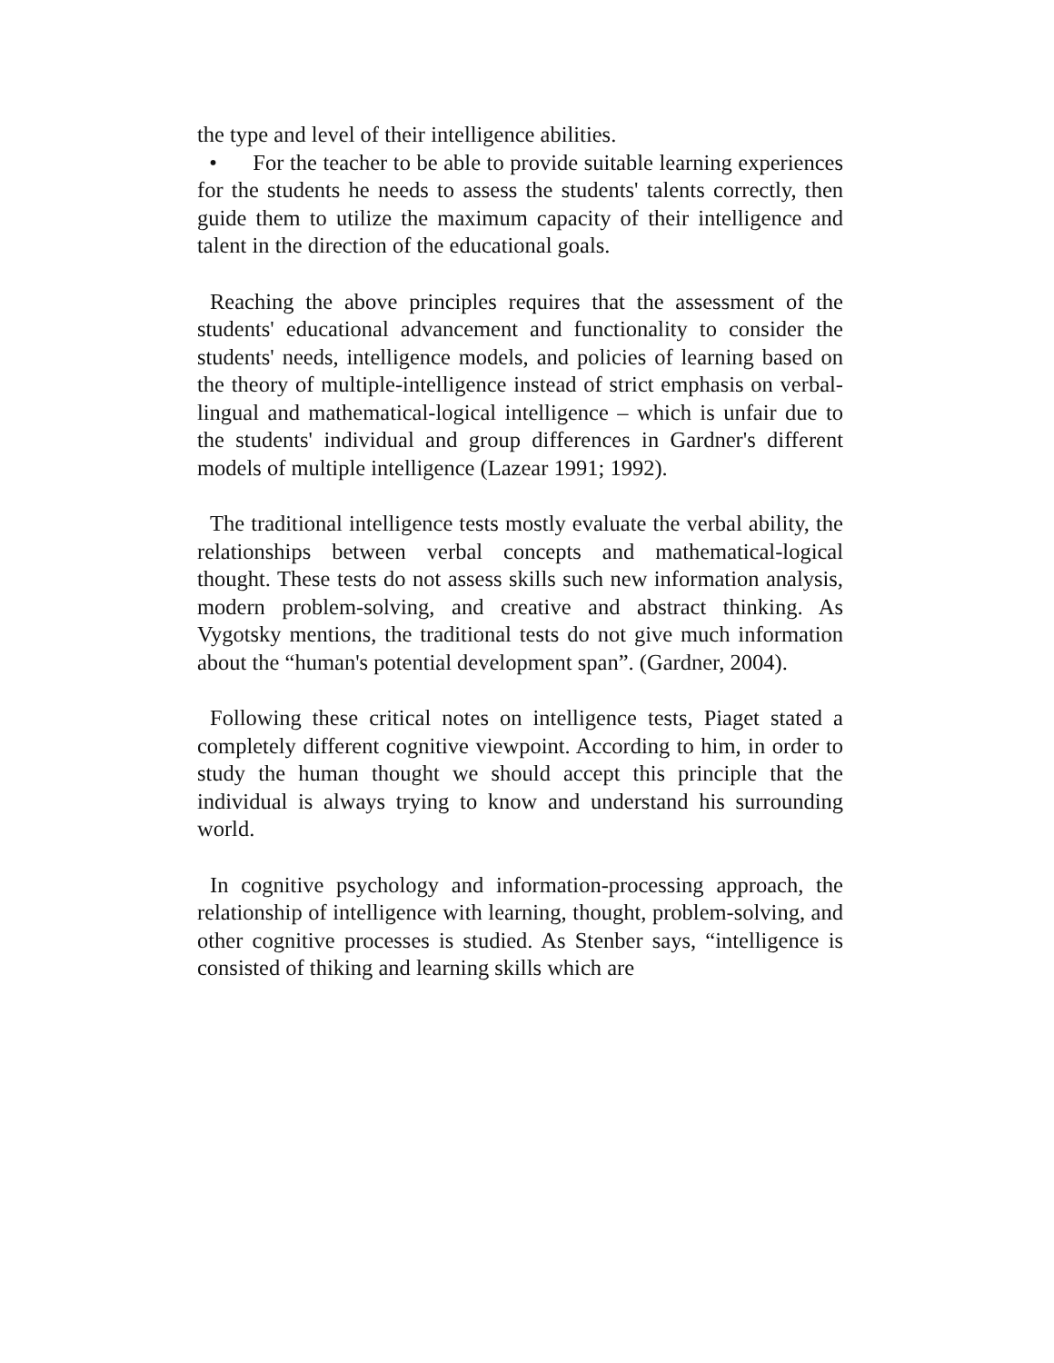the type and level of their intelligence abilities.
• For the teacher to be able to provide suitable learning experiences for the students he needs to assess the students' talents correctly, then guide them to utilize the maximum capacity of their intelligence and talent in the direction of the educational goals.
Reaching the above principles requires that the assessment of the students' educational advancement and functionality to consider the students' needs, intelligence models, and policies of learning based on the theory of multiple-intelligence instead of strict emphasis on verbal-lingual and mathematical-logical intelligence – which is unfair due to the students' individual and group differences in Gardner's different models of multiple intelligence (Lazear 1991; 1992).
The traditional intelligence tests mostly evaluate the verbal ability, the relationships between verbal concepts and mathematical-logical thought. These tests do not assess skills such new information analysis, modern problem-solving, and creative and abstract thinking. As Vygotsky mentions, the traditional tests do not give much information about the “human's potential development span”. (Gardner, 2004).
Following these critical notes on intelligence tests, Piaget stated a completely different cognitive viewpoint. According to him, in order to study the human thought we should accept this principle that the individual is always trying to know and understand his surrounding world.
In cognitive psychology and information-processing approach, the relationship of intelligence with learning, thought, problem-solving, and other cognitive processes is studied. As Stenber says, “intelligence is consisted of thiking and learning skills which are